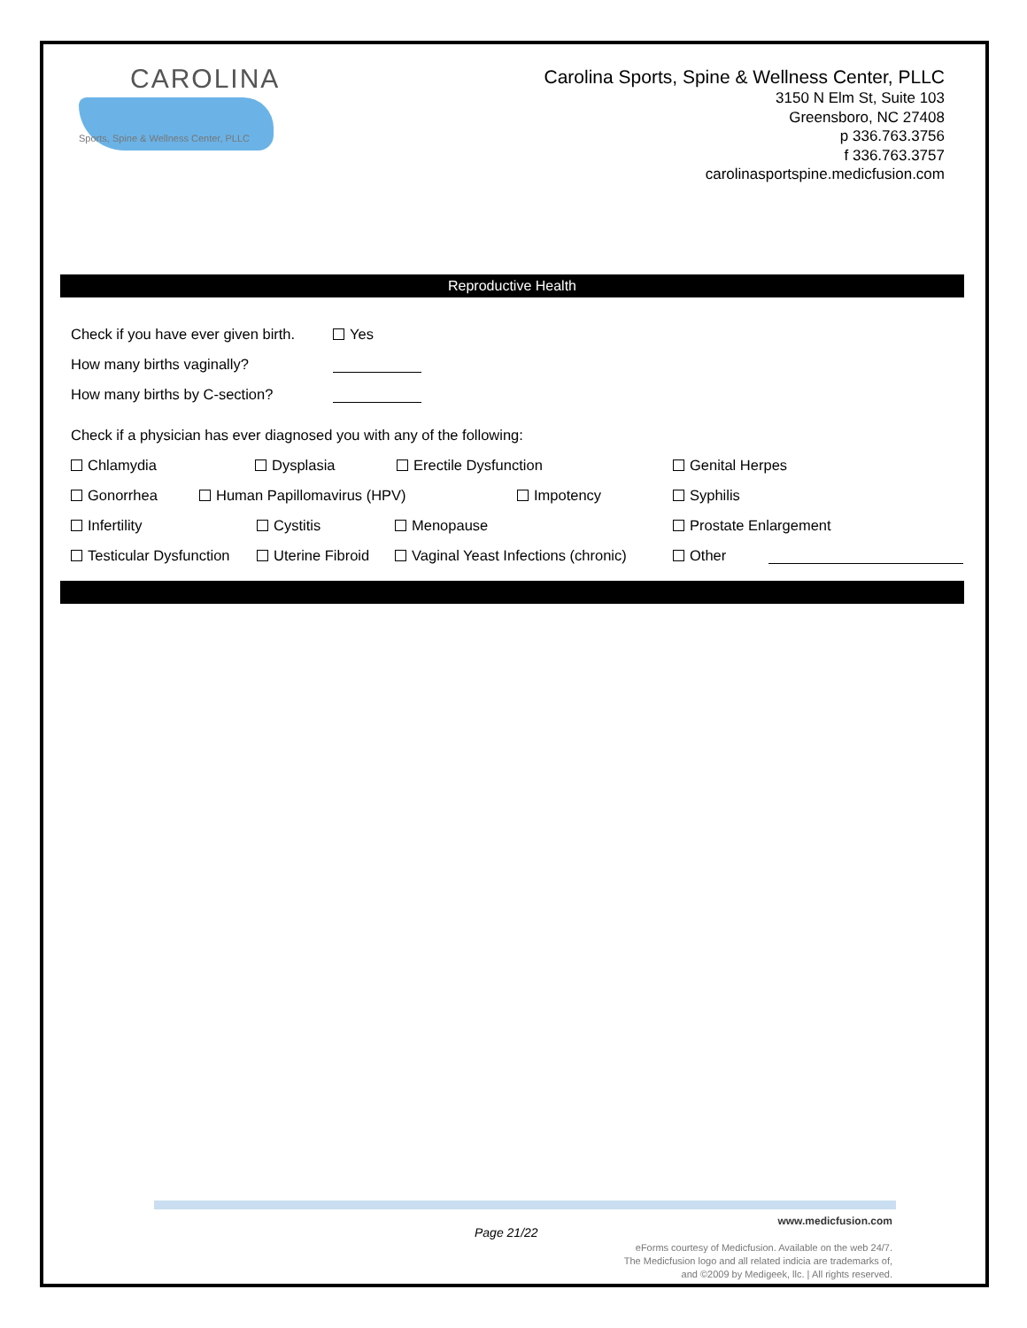CAROLINA
Sports, Spine & Wellness Center, PLLC
Carolina Sports, Spine & Wellness Center, PLLC
3150 N Elm St, Suite 103
Greensboro, NC 27408
p 336.763.3756
f 336.763.3757
carolinasportspine.medicfusion.com
Reproductive Health
Check if you have ever given birth. Yes
How many births vaginally?
How many births by C-section?
Check if a physician has ever diagnosed you with any of the following:
Chlamydia Dysplasia Erectile Dysfunction Genital Herpes
Gonorrhea Human Papillomavirus (HPV) Impotency Syphilis
Infertility Cystitis Menopause Prostate Enlargement
Testicular Dysfunction Uterine Fibroid Vaginal Yeast Infections (chronic) Other
Page 21/22
www.medicfusion.com
eForms courtesy of Medicfusion. Available on the web 24/7.
The Medicfusion logo and all related indicia are trademarks of,
and ©2009 by Medigeek, llc. | All rights reserved.